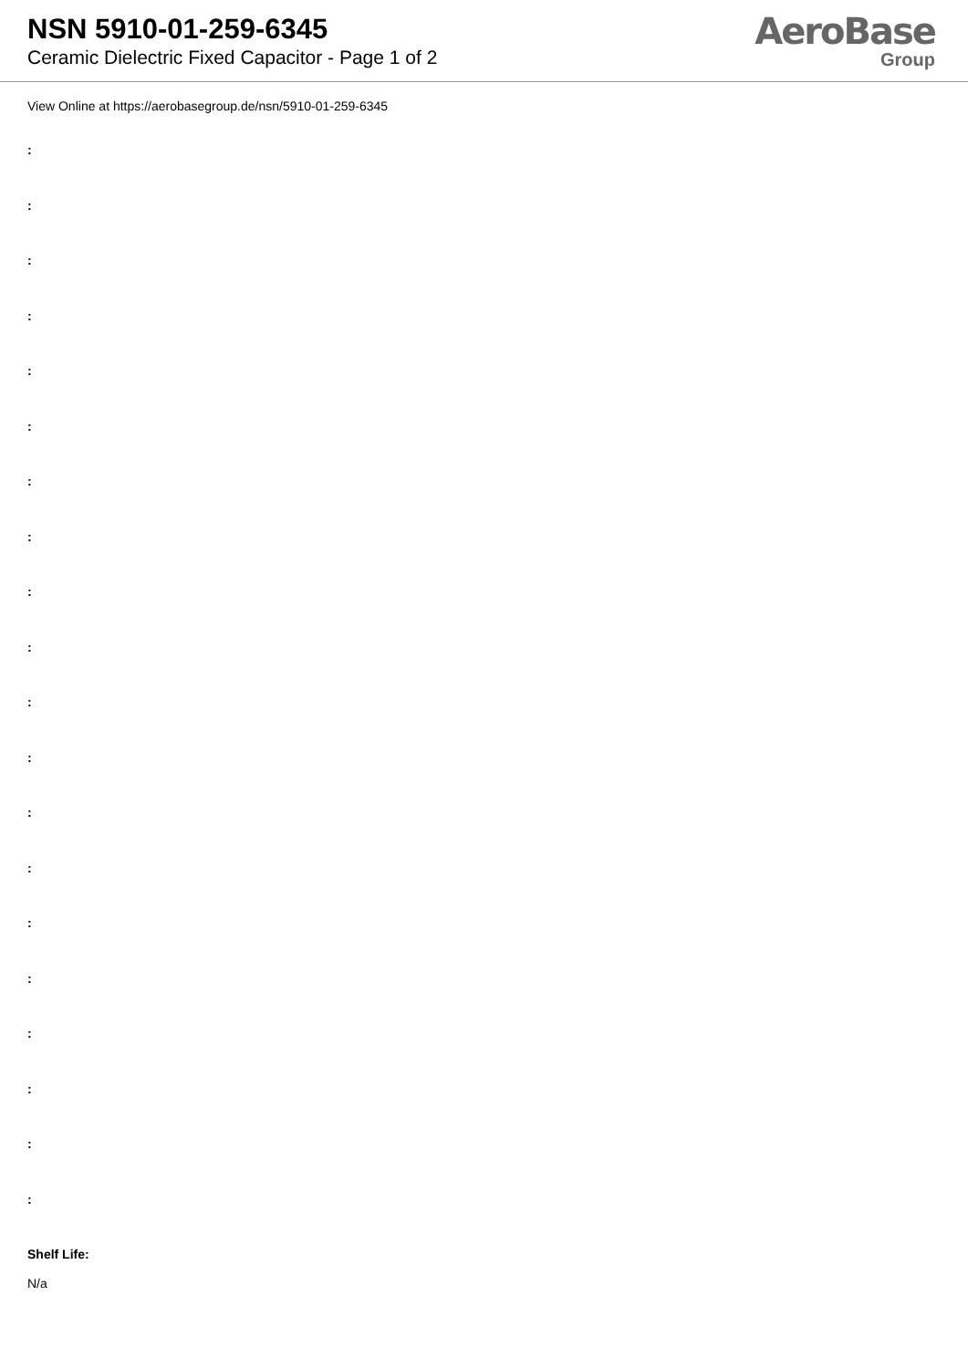NSN 5910-01-259-6345
Ceramic Dielectric Fixed Capacitor - Page 1 of 2
AeroBase
Group
View Online at https://aerobasegroup.de/nsn/5910-01-259-6345
:
:
:
:
:
:
:
:
:
:
:
:
:
:
:
:
:
:
:
:
Shelf Life:
N/a